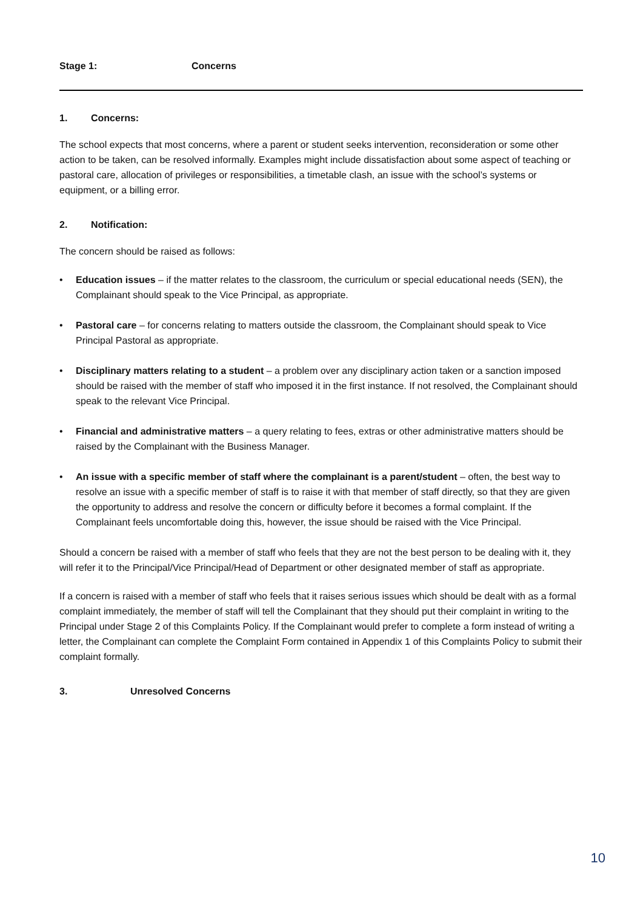Stage 1: Concerns
1. Concerns:
The school expects that most concerns, where a parent or student seeks intervention, reconsideration or some other action to be taken, can be resolved informally. Examples might include dissatisfaction about some aspect of teaching or pastoral care, allocation of privileges or responsibilities, a timetable clash, an issue with the school’s systems or equipment, or a billing error.
2. Notification:
The concern should be raised as follows:
• Education issues – if the matter relates to the classroom, the curriculum or special educational needs (SEN), the Complainant should speak to the Vice Principal, as appropriate.
• Pastoral care – for concerns relating to matters outside the classroom, the Complainant should speak to Vice Principal Pastoral as appropriate.
• Disciplinary matters relating to a student – a problem over any disciplinary action taken or a sanction imposed should be raised with the member of staff who imposed it in the first instance. If not resolved, the Complainant should speak to the relevant Vice Principal.
• Financial and administrative matters – a query relating to fees, extras or other administrative matters should be raised by the Complainant with the Business Manager.
• An issue with a specific member of staff where the complainant is a parent/student – often, the best way to resolve an issue with a specific member of staff is to raise it with that member of staff directly, so that they are given the opportunity to address and resolve the concern or difficulty before it becomes a formal complaint. If the Complainant feels uncomfortable doing this, however, the issue should be raised with the Vice Principal.
Should a concern be raised with a member of staff who feels that they are not the best person to be dealing with it, they will refer it to the Principal/Vice Principal/Head of Department or other designated member of staff as appropriate.
If a concern is raised with a member of staff who feels that it raises serious issues which should be dealt with as a formal complaint immediately, the member of staff will tell the Complainant that they should put their complaint in writing to the Principal under Stage 2 of this Complaints Policy. If the Complainant would prefer to complete a form instead of writing a letter, the Complainant can complete the Complaint Form contained in Appendix 1 of this Complaints Policy to submit their complaint formally.
3. Unresolved Concerns
10